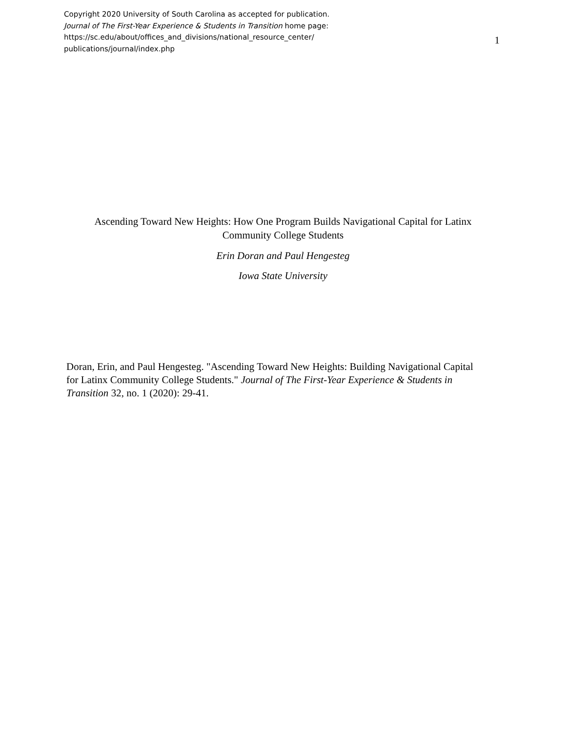Copyright 2020 University of South Carolina as accepted for publication.
Journal of The First-Year Experience & Students in Transition home page:
https://sc.edu/about/offices_and_divisions/national_resource_center/
publications/journal/index.php
1
Ascending Toward New Heights: How One Program Builds Navigational Capital for Latinx
Community College Students
Erin Doran and Paul Hengesteg
Iowa State University
Doran, Erin, and Paul Hengesteg. "Ascending Toward New Heights: Building Navigational Capital for Latinx Community College Students." Journal of The First-Year Experience & Students in Transition 32, no. 1 (2020): 29-41.